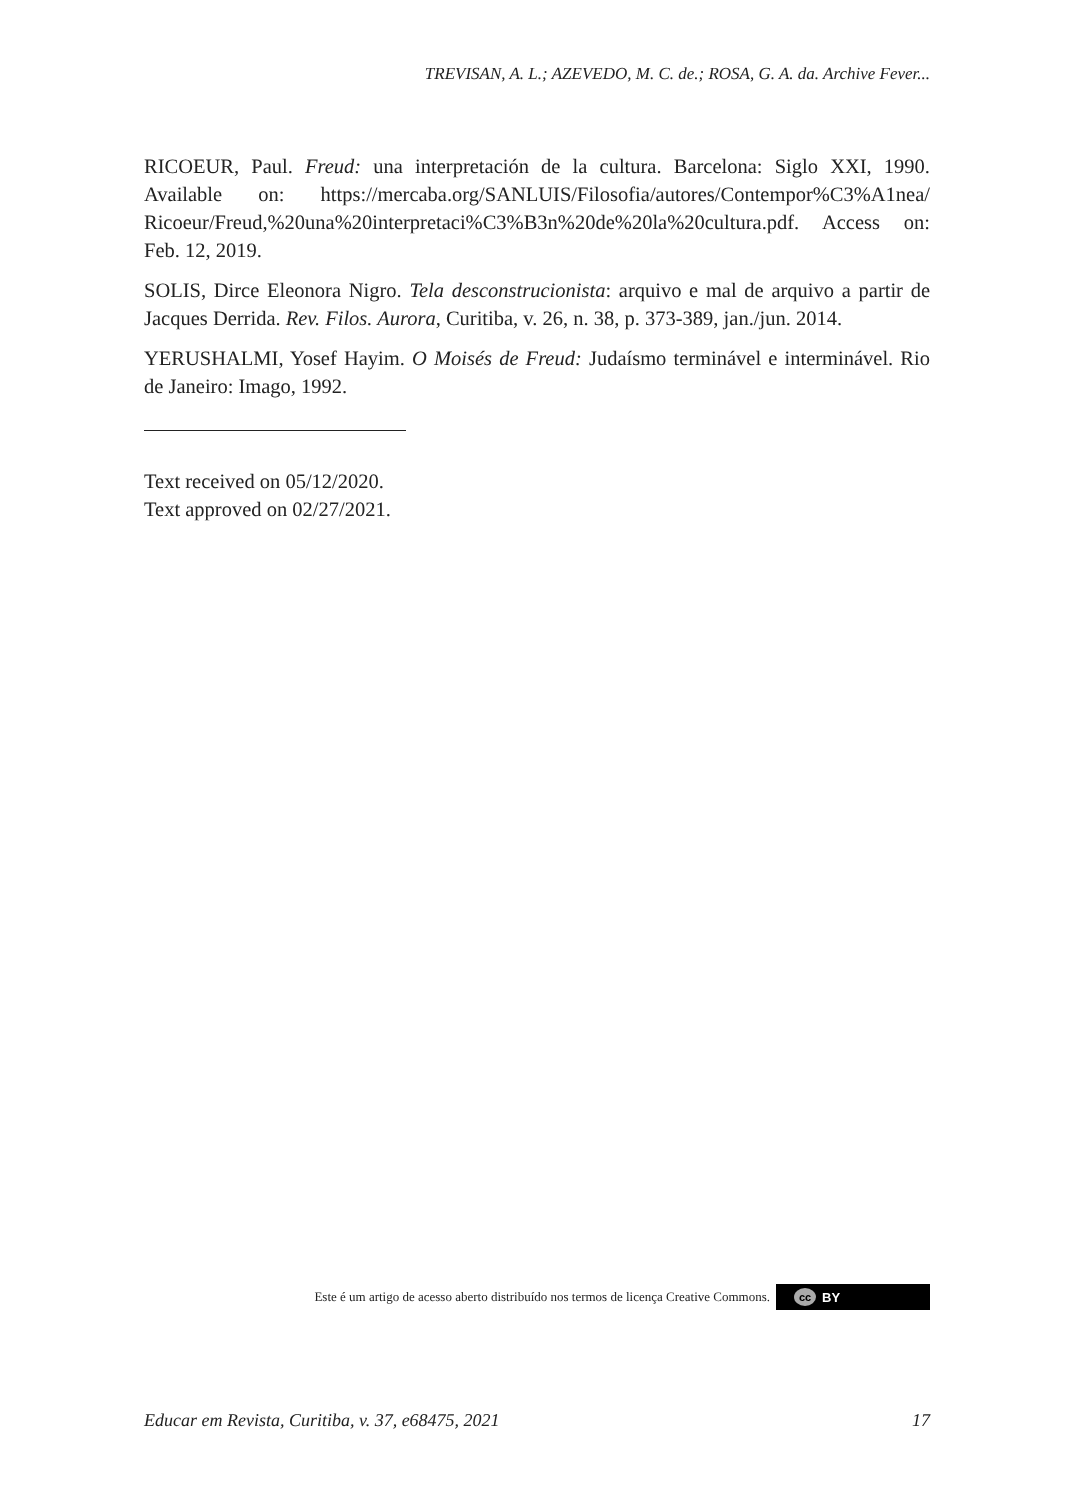TREVISAN, A. L.; AZEVEDO, M. C. de.; ROSA, G. A. da. Archive Fever...
RICOEUR, Paul. Freud: una interpretación de la cultura. Barcelona: Siglo XXI, 1990. Available on: https://mercaba.org/SANLUIS/Filosofia/autores/Contempor%C3%A1nea/ Ricoeur/Freud,%20una%20interpretaci%C3%B3n%20de%20la%20cultura.pdf. Access on: Feb. 12, 2019.
SOLIS, Dirce Eleonora Nigro. Tela desconstrucionista: arquivo e mal de arquivo a partir de Jacques Derrida. Rev. Filos. Aurora, Curitiba, v. 26, n. 38, p. 373-389, jan./jun. 2014.
YERUSHALMI, Yosef Hayim. O Moisés de Freud: Judaísmo terminável e interminável. Rio de Janeiro: Imago, 1992.
Text received on 05/12/2020.
Text approved on 02/27/2021.
Este é um artigo de acesso aberto distribuído nos termos de licença Creative Commons. cc BY
Educar em Revista, Curitiba, v. 37, e68475, 2021 17